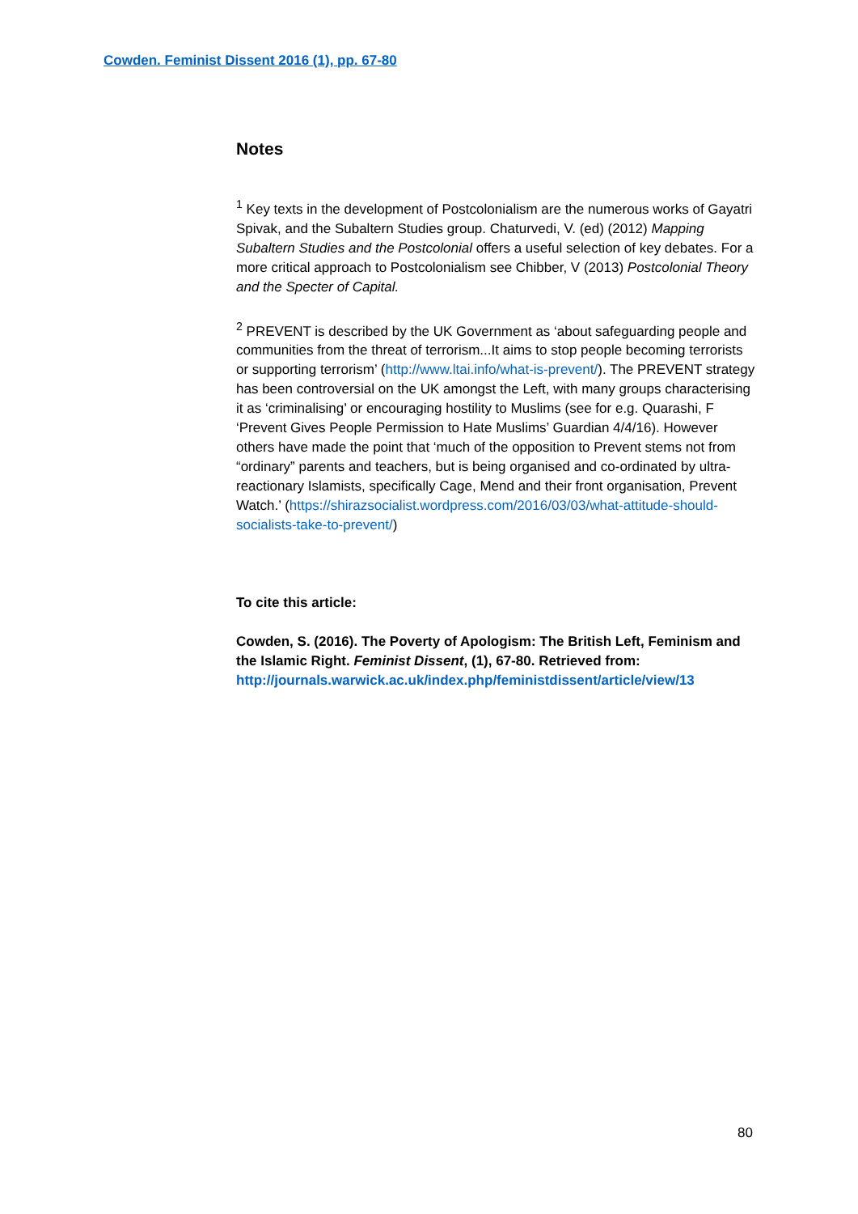Cowden. Feminist Dissent 2016 (1), pp. 67-80
Notes
<sup>1</sup> Key texts in the development of Postcolonialism are the numerous works of Gayatri Spivak, and the Subaltern Studies group. Chaturvedi, V. (ed) (2012) Mapping Subaltern Studies and the Postcolonial offers a useful selection of key debates. For a more critical approach to Postcolonialism see Chibber, V (2013) Postcolonial Theory and the Specter of Capital.
<sup>2</sup> PREVENT is described by the UK Government as ‘about safeguarding people and communities from the threat of terrorism...It aims to stop people becoming terrorists or supporting terrorism’ (http://www.ltai.info/what-is-prevent/). The PREVENT strategy has been controversial on the UK amongst the Left, with many groups characterising it as ‘criminalising’ or encouraging hostility to Muslims (see for e.g. Quarashi, F ‘Prevent Gives People Permission to Hate Muslims’ Guardian 4/4/16). However others have made the point that ‘much of the opposition to Prevent stems not from “ordinary” parents and teachers, but is being organised and co-ordinated by ultra-reactionary Islamists, specifically Cage, Mend and their front organisation, Prevent Watch.’ (https://shirazsocialist.wordpress.com/2016/03/03/what-attitude-should-socialists-take-to-prevent/)
To cite this article:
Cowden, S. (2016). The Poverty of Apologism: The British Left, Feminism and the Islamic Right. Feminist Dissent, (1), 67-80. Retrieved from: http://journals.warwick.ac.uk/index.php/feministdissent/article/view/13
80